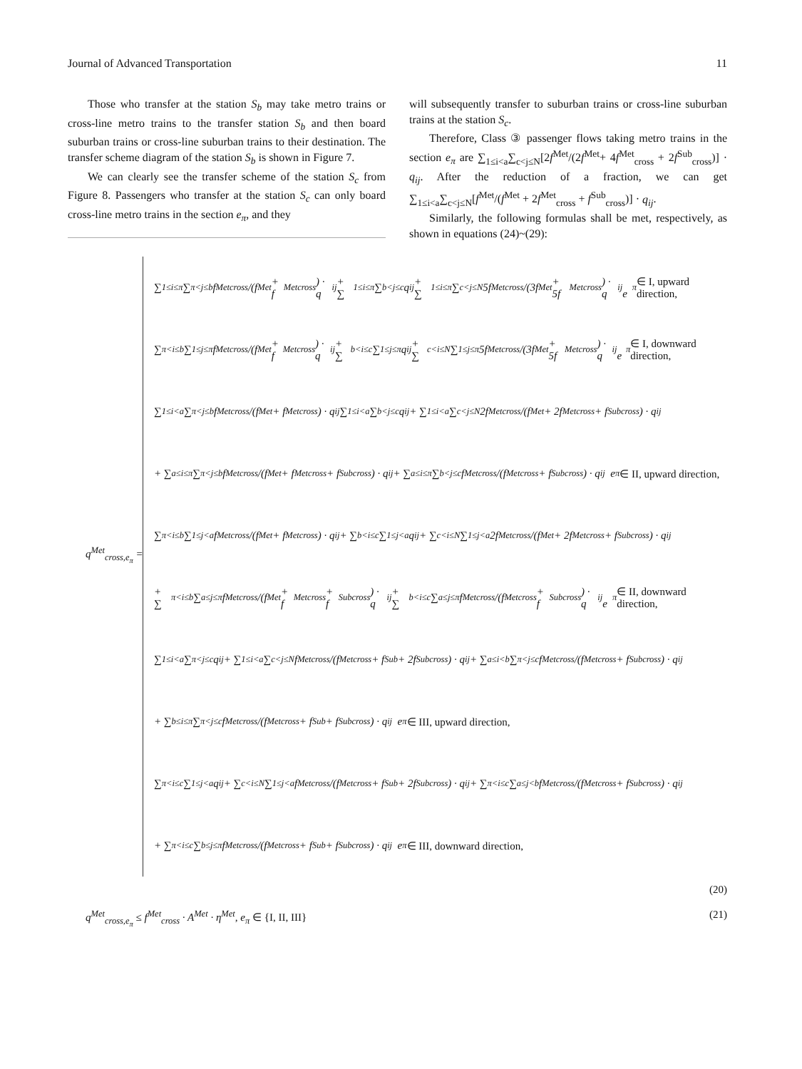Journal of Advanced Transportation 11
Those who transfer at the station S<sub>b</sub> may take metro trains or cross-line metro trains to the transfer station S<sub>b</sub> and then board suburban trains or cross-line suburban trains to their destination. The transfer scheme diagram of the station S<sub>b</sub> is shown in Figure 7.
We can clearly see the transfer scheme of the station S<sub>c</sub> from Figure 8. Passengers who transfer at the station S<sub>c</sub> can only board cross-line metro trains in the section e<sub>π</sub>, and they
will subsequently transfer to suburban trains or cross-line suburban trains at the station S<sub>c</sub>.
Therefore, Class ③ passenger flows taking metro trains in the section e<sub>π</sub> are ∑<sub>1≤i<a</sub>∑<sub>c<j≤N</sub>[2f<sup>Met</sup>/(2f<sup>Met</sup>+ 4f<sup>Met</sup><sub>cross</sub> + 2f<sup>Sub</sup><sub>cross</sub>)] · q<sub>ij</sub>. After the reduction of a fraction, we can get ∑<sub>1≤i<a</sub>∑<sub>c<j≤N</sub>[f<sup>Met</sup>/(f<sup>Met</sup> + 2f<sup>Met</sup><sub>cross</sub> + f<sup>Sub</sup><sub>cross</sub>)] · q<sub>ij</sub>.
Similarly, the following formulas shall be met, respectively, as shown in equations (24)~(29):
q<sup>Met</sup><sub>cross,e<sub>π</sub></sub> =
∑<sub>1≤i≤π</sub>∑<sub>π<j≤b</sub> f<sup>Met</sup><sub>cross</sub>/(f<sup>Met</sup> + f<sup>Met</sup><sub>cross</sub>) · q<sub>ij</sub> + ∑<sub>1≤i≤π</sub>∑<sub>b<j≤c</sub> q<sub>ij</sub> + ∑<sub>1≤i≤π</sub>∑<sub>c<j≤N</sub> 5f<sup>Met</sup><sub>cross</sub>/(3f<sup>Met</sup> + 5f<sup>Met</sup><sub>cross</sub>) · q<sub>ij</sub> e<sub>π</sub> ∈ I, upward direction,
∑<sub>π<i≤b</sub>∑<sub>1≤j≤π</sub> f<sup>Met</sup><sub>cross</sub>/(f<sup>Met</sup> + f<sup>Met</sup><sub>cross</sub>) · q<sub>ij</sub> + ∑<sub>b<i≤c</sub>∑<sub>1≤j≤π</sub> q<sub>ij</sub> + ∑<sub>c<i≤N</sub>∑<sub>1≤j≤π</sub> 5f<sup>Met</sup><sub>cross</sub>/(3f<sup>Met</sup> + 5f<sup>Met</sup><sub>cross</sub>) · q<sub>ij</sub> e<sub>π</sub> ∈ I, downward direction,
∑<sub>1≤i<a</sub>∑<sub>π<j≤b</sub> f<sup>Met</sup><sub>cross</sub>/(f<sup>Met</sup> + f<sup>Met</sup><sub>cross</sub>) · q<sub>ij</sub> ∑<sub>1≤i<a</sub>∑<sub>b<j≤c</sub> q<sub>ij</sub> + ∑<sub>1≤i<a</sub>∑<sub>c<j≤N</sub> 2f<sup>Met</sup><sub>cross</sub>/(f<sup>Met</sup> + 2f<sup>Met</sup><sub>cross</sub> + f<sup>Sub</sup><sub>cross</sub>) · q<sub>ij</sub>
+ ∑<sub>a≤i≤π</sub>∑<sub>π<j≤b</sub> f<sup>Met</sup><sub>cross</sub>/(f<sup>Met</sup> + f<sup>Met</sup><sub>cross</sub> + f<sup>Sub</sup><sub>cross</sub>) · q<sub>ij</sub> + ∑<sub>a≤i≤π</sub>∑<sub>b<j≤c</sub> f<sup>Met</sup><sub>cross</sub>/(f<sup>Met</sup><sub>cross</sub> + f<sup>Sub</sup><sub>cross</sub>) · q<sub>ij</sub> e<sub>π</sub> ∈ II, upward direction,
∑<sub>π<i≤b</sub>∑<sub>1≤j<a</sub> f<sup>Met</sup><sub>cross</sub>/(f<sup>Met</sup> + f<sup>Met</sup><sub>cross</sub>) · q<sub>ij</sub> + ∑<sub>b<i≤c</sub>∑<sub>1≤j<a</sub> q<sub>ij</sub> + ∑<sub>c<i≤N</sub>∑<sub>1≤j<a</sub> 2f<sup>Met</sup><sub>cross</sub>/(f<sup>Met</sup> + 2f<sup>Met</sup><sub>cross</sub> + f<sup>Sub</sup><sub>cross</sub>) · q<sub>ij</sub>
+ ∑<sub>π<i≤b</sub>∑<sub>a≤j≤π</sub> f<sup>Met</sup><sub>cross</sub>/(f<sup>Met</sup> + f<sup>Met</sup><sub>cross</sub> + f<sup>Sub</sup><sub>cross</sub>) · q<sub>ij</sub> + ∑<sub>b<i≤c</sub>∑<sub>a≤j≤π</sub> f<sup>Met</sup><sub>cross</sub>/(f<sup>Met</sup><sub>cross</sub> + f<sup>Sub</sup><sub>cross</sub>) · q<sub>ij</sub> e<sub>π</sub> ∈ II, downward direction,
∑<sub>1≤i<a</sub>∑<sub>π<j≤c</sub> q<sub>ij</sub> + ∑<sub>1≤i<a</sub>∑<sub>c<j≤N</sub> f<sup>Met</sup><sub>cross</sub>/(f<sup>Met</sup><sub>cross</sub> + f<sup>Sub</sup> + 2f<sup>Sub</sup><sub>cross</sub>) · q<sub>ij</sub> + ∑<sub>a≤i<b</sub>∑<sub>π<j≤c</sub> f<sup>Met</sup><sub>cross</sub>/(f<sup>Met</sup><sub>cross</sub> + f<sup>Sub</sup><sub>cross</sub>) · q<sub>ij</sub>
+ ∑<sub>b≤i≤π</sub>∑<sub>π<j≤c</sub> f<sup>Met</sup><sub>cross</sub>/(f<sup>Met</sup><sub>cross</sub> + f<sup>Sub</sup> + f<sup>Sub</sup><sub>cross</sub>) · q<sub>ij</sub> e<sub>π</sub> ∈ III, upward direction,
∑<sub>π<i≤c</sub>∑<sub>1≤j<a</sub> q<sub>ij</sub> + ∑<sub>c<i≤N</sub>∑<sub>1≤j<a</sub> f<sup>Met</sup><sub>cross</sub>/(f<sup>Met</sup><sub>cross</sub> + f<sup>Sub</sup> + 2f<sup>Sub</sup><sub>cross</sub>) · q<sub>ij</sub> + ∑<sub>π<i≤c</sub>∑<sub>a≤j<b</sub> f<sup>Met</sup><sub>cross</sub>/(f<sup>Met</sup><sub>cross</sub> + f<sup>Sub</sup><sub>cross</sub>) · q<sub>ij</sub>
+ ∑<sub>π<i≤c</sub>∑<sub>b≤j≤π</sub> f<sup>Met</sup><sub>cross</sub>/(f<sup>Met</sup><sub>cross</sub> + f<sup>Sub</sup> + f<sup>Sub</sup><sub>cross</sub>) · q<sub>ij</sub> e<sub>π</sub> ∈ III, downward direction,
(20)
q<sup>Met</sup><sub>cross,e<sub>π</sub></sub> ≤ f<sup>Met</sup><sub>cross</sub> · A<sup>Met</sup> · η<sup>Met</sup>, e<sub>π</sub> ∈ {I, II, III} (21)